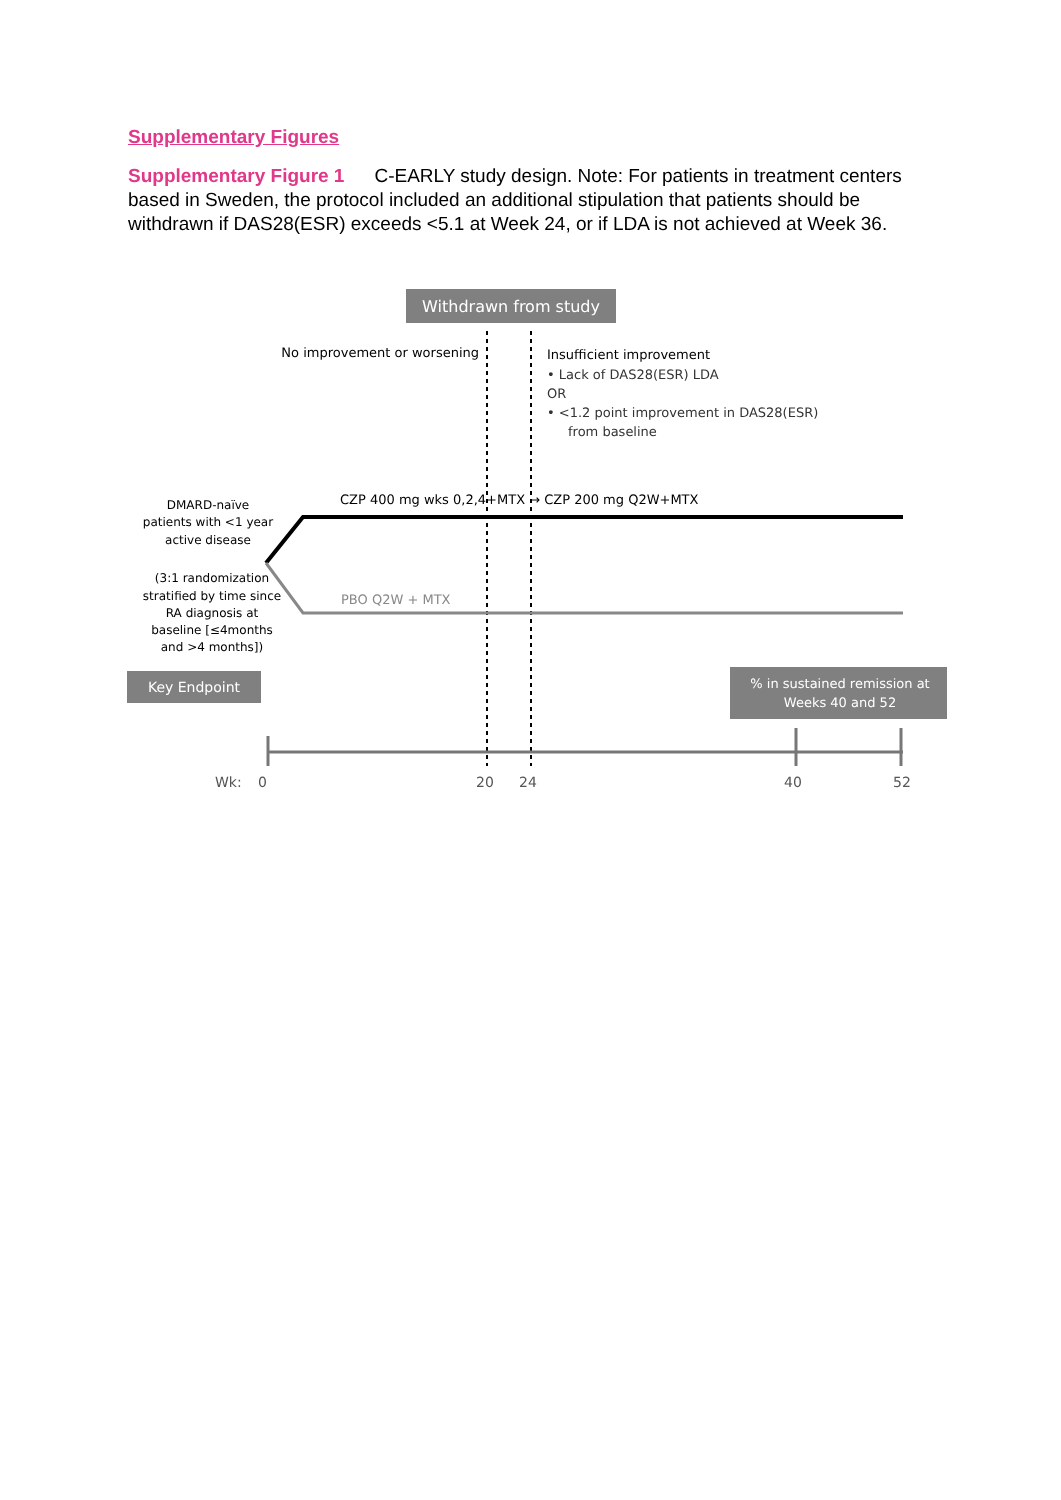Supplementary Figures
Supplementary Figure 1 C-EARLY study design. Note: For patients in treatment centers based in Sweden, the protocol included an additional stipulation that patients should be withdrawn if DAS28(ESR) exceeds <5.1 at Week 24, or if LDA is not achieved at Week 36.
Withdrawn from study
No improvement or worsening
Insufficient improvement
• Lack of DAS28(ESR) LDA
OR
• <1.2 point improvement in DAS28(ESR)
from baseline
CZP 400 mg wks 0,2,4+MTX → CZP 200 mg Q2W+MTX
PBO Q2W + MTX
DMARD-naïve
patients with <1 year
active disease
(3:1 randomization
stratified by time since
RA diagnosis at
baseline [≤4months
and >4 months])
Key Endpoint
% in sustained remission at
Weeks 40 and 52
Wk:
0
20
24
40
52